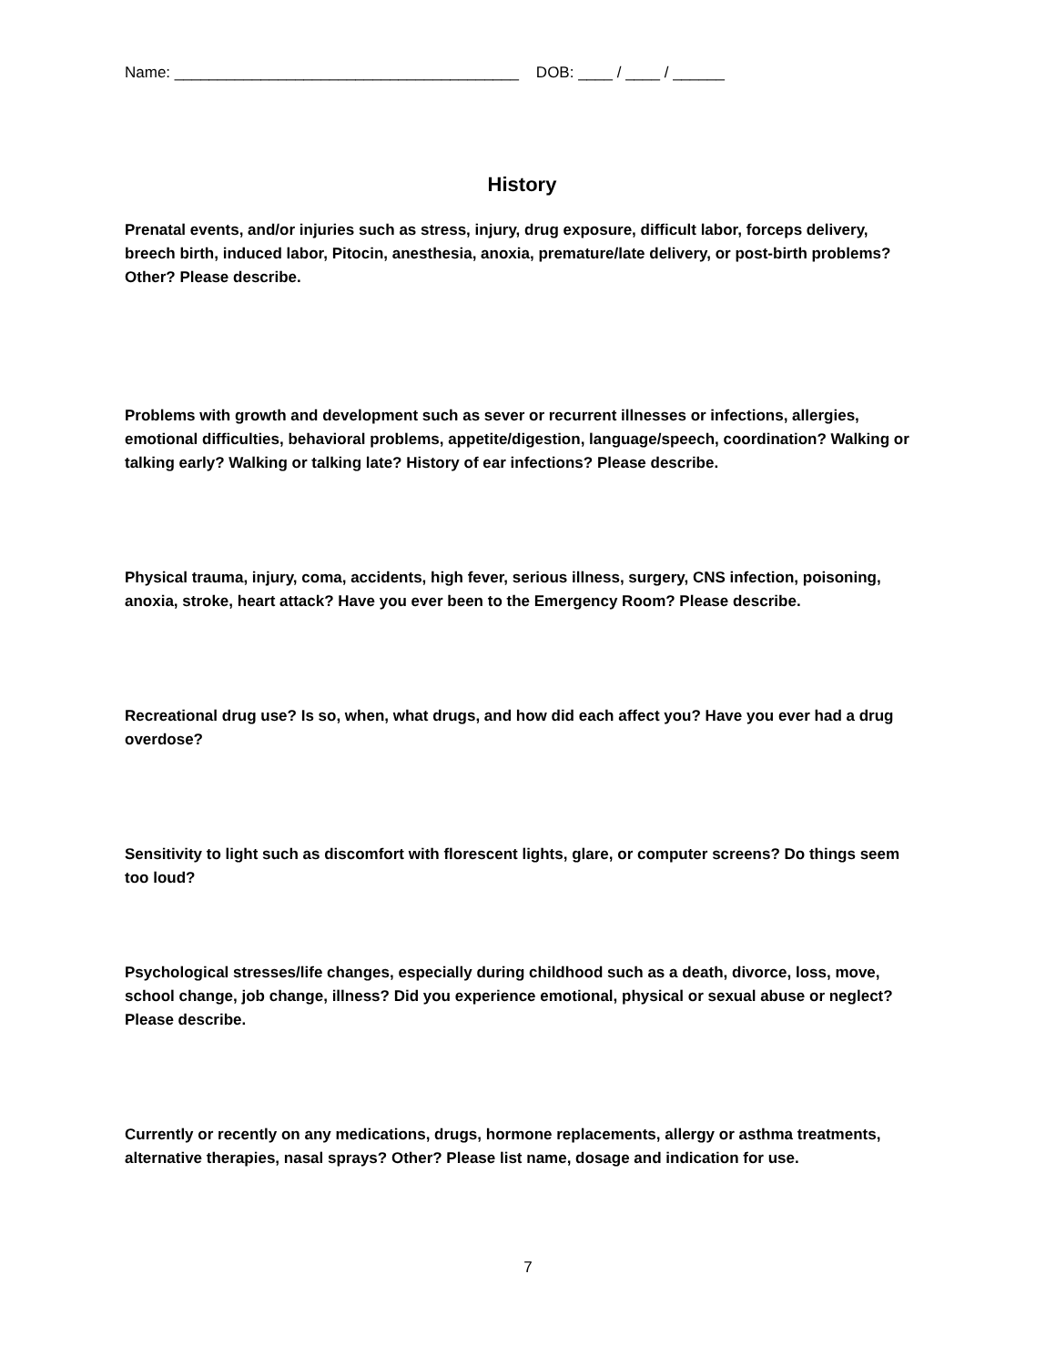Name: ________________________________________ DOB: ____ / ____ / ______
History
Prenatal events, and/or injuries such as stress, injury, drug exposure, difficult labor, forceps delivery, breech birth, induced labor, Pitocin, anesthesia, anoxia, premature/late delivery, or post-birth problems? Other? Please describe.
Problems with growth and development such as sever or recurrent illnesses or infections, allergies, emotional difficulties, behavioral problems, appetite/digestion, language/speech, coordination? Walking or talking early? Walking or talking late? History of ear infections? Please describe.
Physical trauma, injury, coma, accidents, high fever, serious illness, surgery, CNS infection, poisoning, anoxia, stroke, heart attack? Have you ever been to the Emergency Room? Please describe.
Recreational drug use? Is so, when, what drugs, and how did each affect you? Have you ever had a drug overdose?
Sensitivity to light such as discomfort with florescent lights, glare, or computer screens? Do things seem too loud?
Psychological stresses/life changes, especially during childhood such as a death, divorce, loss, move, school change, job change, illness? Did you experience emotional, physical or sexual abuse or neglect? Please describe.
Currently or recently on any medications, drugs, hormone replacements, allergy or asthma treatments, alternative therapies, nasal sprays? Other? Please list name, dosage and indication for use.
7